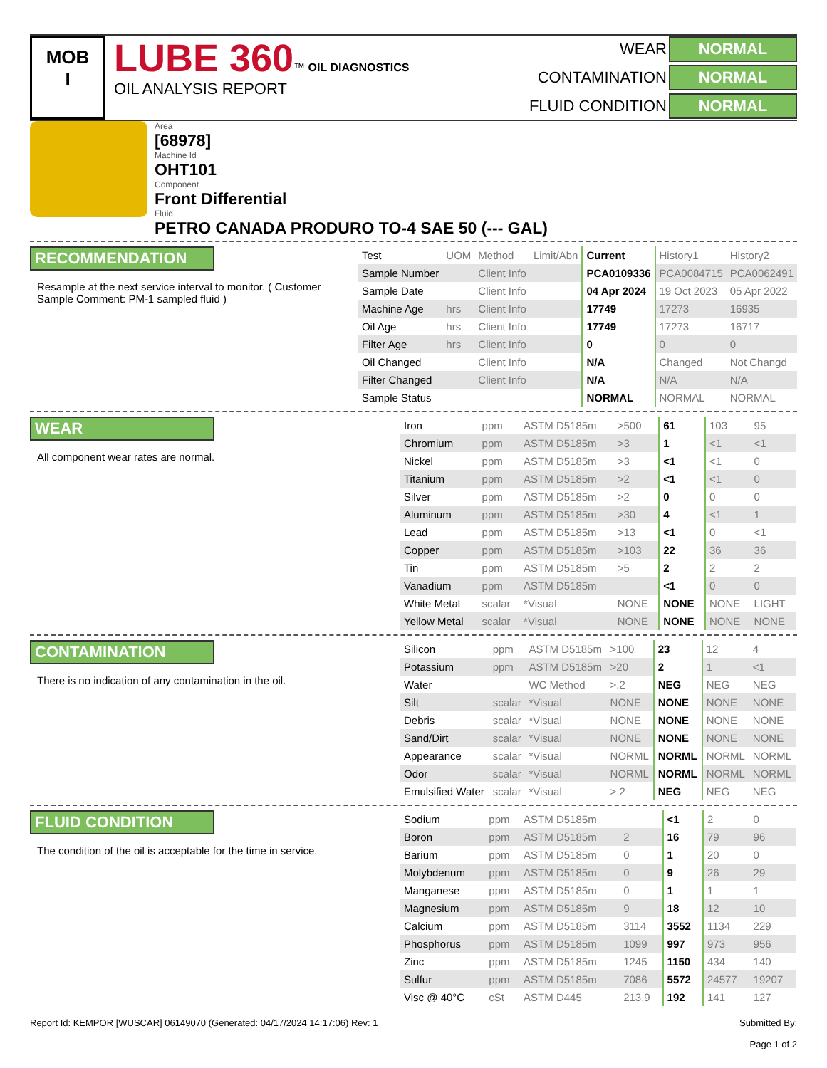MOB
I
LUBE 360™ OIL DIAGNOSTICS
OIL ANALYSIS REPORT
WEAR NORMAL CONTAMINATION NORMAL FLUID CONDITION NORMAL
Area
[68978]
Machine Id
OHT101
Component
Front Differential
Fluid
PETRO CANADA PRODURO TO-4 SAE 50 (--- GAL)
RECOMMENDATION
Resample at the next service interval to monitor. ( Customer Sample Comment: PM-1 sampled fluid )
| Test | UOM | Method | Limit/Abn | Current | History1 | History2 |
| --- | --- | --- | --- | --- | --- | --- |
| Sample Number | | Client Info | | PCA0109336 | PCA0084715 | PCA0062491 |
| Sample Date | | Client Info | | 04 Apr 2024 | 19 Oct 2023 | 05 Apr 2022 |
| Machine Age | hrs | Client Info | | 17749 | 17273 | 16935 |
| Oil Age | hrs | Client Info | | 17749 | 17273 | 16717 |
| Filter Age | hrs | Client Info | | 0 | 0 | 0 |
| Oil Changed | | Client Info | | N/A | Changed | Not Changd |
| Filter Changed | | Client Info | | N/A | N/A | N/A |
| Sample Status | | | | NORMAL | NORMAL | NORMAL |
WEAR
All component wear rates are normal.
| Iron | ppm | ASTM D5185m | >500 | 61 | 103 | 95 |
| Chromium | ppm | ASTM D5185m | >3 | 1 | <1 | <1 |
| Nickel | ppm | ASTM D5185m | >3 | <1 | <1 | 0 |
| Titanium | ppm | ASTM D5185m | >2 | <1 | <1 | 0 |
| Silver | ppm | ASTM D5185m | >2 | 0 | 0 | 0 |
| Aluminum | ppm | ASTM D5185m | >30 | 4 | <1 | 1 |
| Lead | ppm | ASTM D5185m | >13 | <1 | 0 | <1 |
| Copper | ppm | ASTM D5185m | >103 | 22 | 36 | 36 |
| Tin | ppm | ASTM D5185m | >5 | 2 | 2 | 2 |
| Vanadium | ppm | ASTM D5185m | | <1 | 0 | 0 |
| White Metal | scalar | *Visual | NONE | NONE | NONE | LIGHT |
| Yellow Metal | scalar | *Visual | NONE | NONE | NONE | NONE |
CONTAMINATION
There is no indication of any contamination in the oil.
| Silicon | ppm | ASTM D5185m | >100 | 23 | 12 | 4 |
| Potassium | ppm | ASTM D5185m | >20 | 2 | 1 | <1 |
| Water | | WC Method | >.2 | NEG | NEG | NEG |
| Silt | scalar | *Visual | NONE | NONE | NONE | NONE |
| Debris | scalar | *Visual | NONE | NONE | NONE | NONE |
| Sand/Dirt | scalar | *Visual | NONE | NONE | NONE | NONE |
| Appearance | scalar | *Visual | NORML | NORML | NORML | NORML |
| Odor | scalar | *Visual | NORML | NORML | NORML | NORML |
| Emulsified Water | scalar | *Visual | >.2 | NEG | NEG | NEG |
FLUID CONDITION
The condition of the oil is acceptable for the time in service.
| Sodium | ppm | ASTM D5185m | | <1 | 2 | 0 |
| Boron | ppm | ASTM D5185m | 2 | 16 | 79 | 96 |
| Barium | ppm | ASTM D5185m | 0 | 1 | 20 | 0 |
| Molybdenum | ppm | ASTM D5185m | 0 | 9 | 26 | 29 |
| Manganese | ppm | ASTM D5185m | 0 | 1 | 1 | 1 |
| Magnesium | ppm | ASTM D5185m | 9 | 18 | 12 | 10 |
| Calcium | ppm | ASTM D5185m | 3114 | 3552 | 1134 | 229 |
| Phosphorus | ppm | ASTM D5185m | 1099 | 997 | 973 | 956 |
| Zinc | ppm | ASTM D5185m | 1245 | 1150 | 434 | 140 |
| Sulfur | ppm | ASTM D5185m | 7086 | 5572 | 24577 | 19207 |
| Visc @ 40°C | cSt | ASTM D445 | 213.9 | 192 | 141 | 127 |
Report Id: KEMPOR [WUSCAR] 06149070 (Generated: 04/17/2024 14:17:06) Rev: 1 Submitted By:
Page 1 of 2